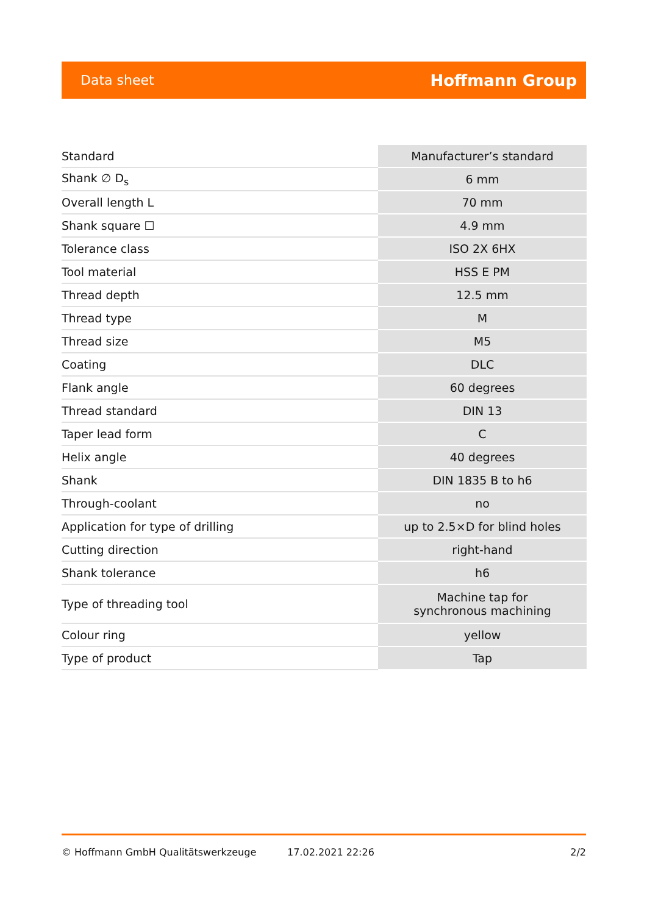Data sheet Hoffmann Group
| Standard | Manufacturer’s standard |
| Shank ∅ D<sub>s</sub> | 6 mm |
| Overall length L | 70 mm |
| Shank square ☐ | 4.9 mm |
| Tolerance class | ISO 2X 6HX |
| Tool material | HSS E PM |
| Thread depth | 12.5 mm |
| Thread type | M |
| Thread size | M5 |
| Coating | DLC |
| Flank angle | 60 degrees |
| Thread standard | DIN 13 |
| Taper lead form | C |
| Helix angle | 40 degrees |
| Shank | DIN 1835 B to h6 |
| Through-coolant | no |
| Application for type of drilling | up to 2.5×D for blind holes |
| Cutting direction | right-hand |
| Shank tolerance | h6 |
| Type of threading tool | Machine tap for synchronous machining |
| Colour ring | yellow |
| Type of product | Tap |
© Hoffmann GmbH Qualitätswerkzeuge 17.02.2021 22:26 2/2